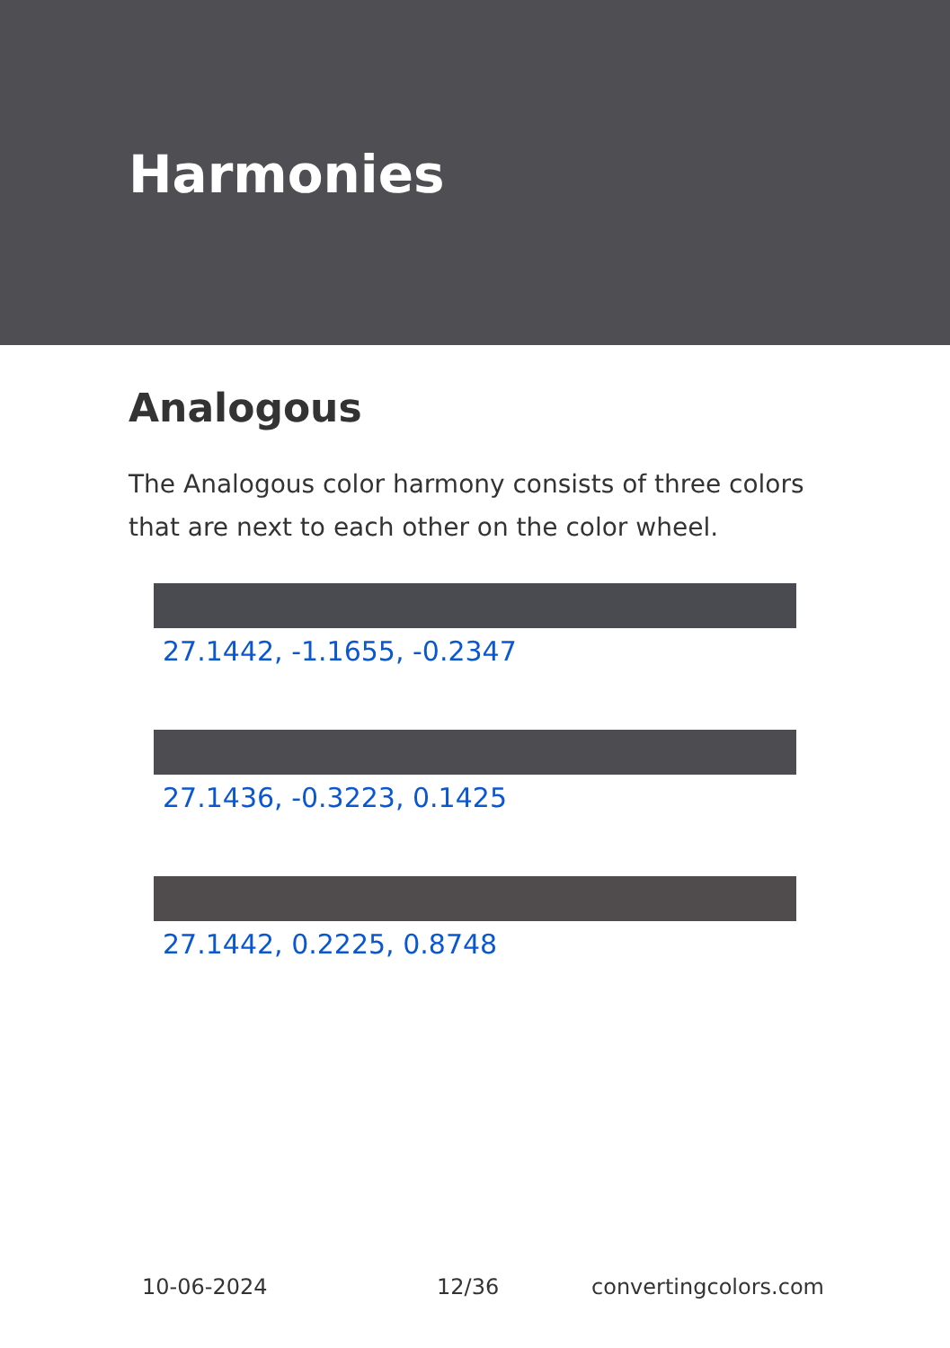Harmonies
Analogous
The Analogous color harmony consists of three colors that are next to each other on the color wheel.
27.1442, -1.1655, -0.2347
27.1436, -0.3223, 0.1425
27.1442, 0.2225, 0.8748
10-06-2024 12/36 convertingcolors.com